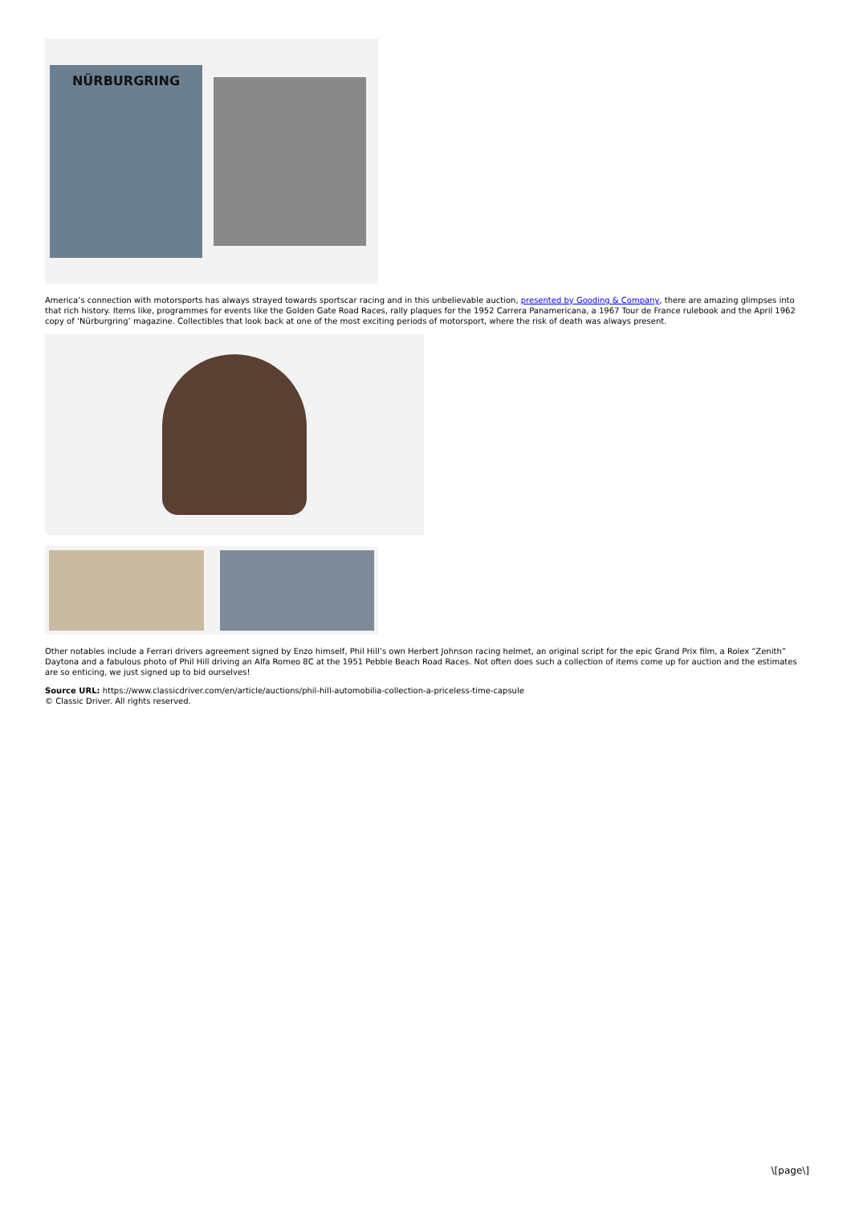NÜRBURGRING
America’s connection with motorsports has always strayed towards sportscar racing and in this unbelievable auction, presented by Gooding & Company, there are amazing glimpses into that rich history. Items like, programmes for events like the Golden Gate Road Races, rally plaques for the 1952 Carrera Panamericana, a 1967 Tour de France rulebook and the April 1962 copy of ‘Nürburgring’ magazine. Collectibles that look back at one of the most exciting periods of motorsport, where the risk of death was always present.
Other notables include a Ferrari drivers agreement signed by Enzo himself, Phil Hill’s own Herbert Johnson racing helmet, an original script for the epic Grand Prix film, a Rolex “Zenith” Daytona and a fabulous photo of Phil Hill driving an Alfa Romeo 8C at the 1951 Pebble Beach Road Races. Not often does such a collection of items come up for auction and the estimates are so enticing, we just signed up to bid ourselves!
Source URL: https://www.classicdriver.com/en/article/auctions/phil-hill-automobilia-collection-a-priceless-time-capsule
© Classic Driver. All rights reserved.
\[page\]